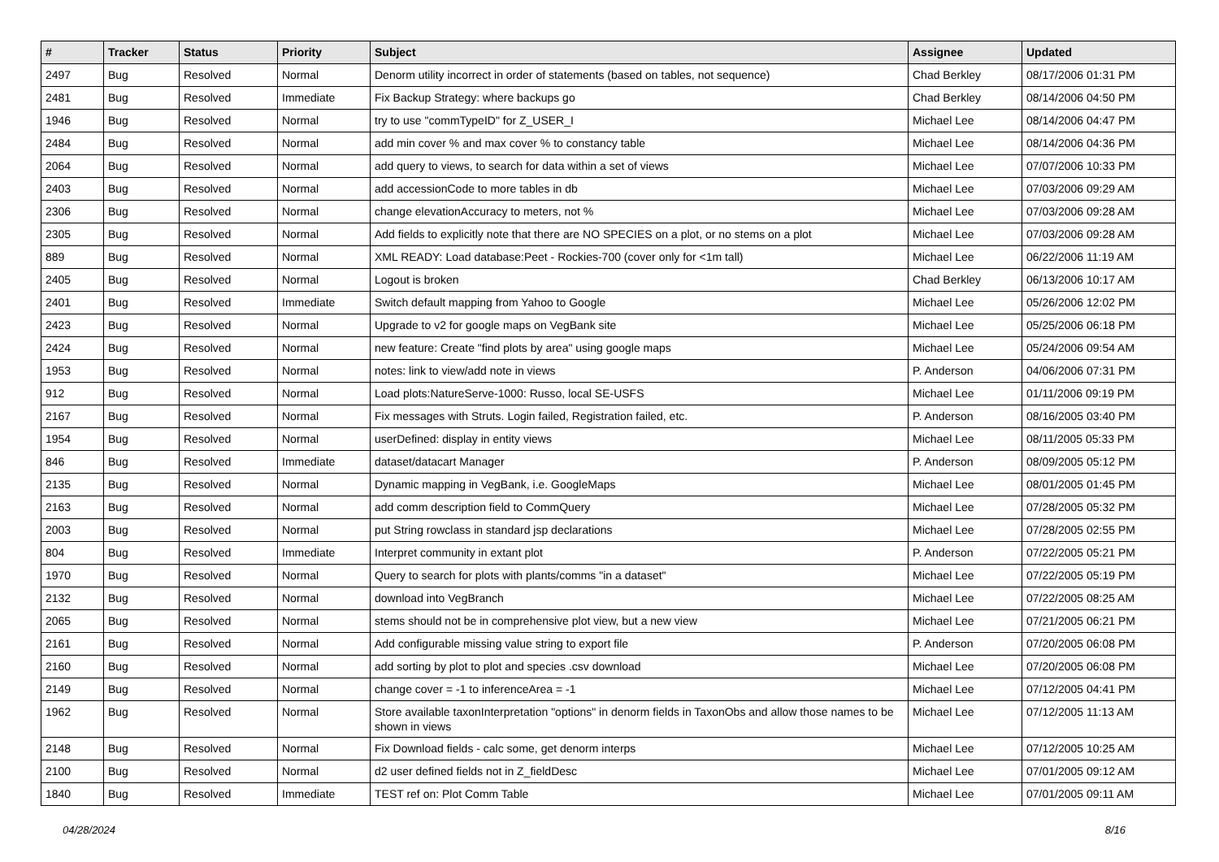| # | Tracker | Status | Priority | Subject | Assignee | Updated |
| --- | --- | --- | --- | --- | --- | --- |
| 2497 | Bug | Resolved | Normal | Denorm utility incorrect in order of statements (based on tables, not sequence) | Chad Berkley | 08/17/2006 01:31 PM |
| 2481 | Bug | Resolved | Immediate | Fix Backup Strategy: where backups go | Chad Berkley | 08/14/2006 04:50 PM |
| 1946 | Bug | Resolved | Normal | try to use "commTypeID" for Z_USER_I | Michael Lee | 08/14/2006 04:47 PM |
| 2484 | Bug | Resolved | Normal | add min cover % and max cover % to constancy table | Michael Lee | 08/14/2006 04:36 PM |
| 2064 | Bug | Resolved | Normal | add query to views, to search for data within a set of views | Michael Lee | 07/07/2006 10:33 PM |
| 2403 | Bug | Resolved | Normal | add accessionCode to more tables in db | Michael Lee | 07/03/2006 09:29 AM |
| 2306 | Bug | Resolved | Normal | change elevationAccuracy to meters, not % | Michael Lee | 07/03/2006 09:28 AM |
| 2305 | Bug | Resolved | Normal | Add fields to explicitly note that there are NO SPECIES on a plot, or no stems on a plot | Michael Lee | 07/03/2006 09:28 AM |
| 889 | Bug | Resolved | Normal | XML READY: Load database:Peet - Rockies-700 (cover only for <1m tall) | Michael Lee | 06/22/2006 11:19 AM |
| 2405 | Bug | Resolved | Normal | Logout is broken | Chad Berkley | 06/13/2006 10:17 AM |
| 2401 | Bug | Resolved | Immediate | Switch default mapping from Yahoo to Google | Michael Lee | 05/26/2006 12:02 PM |
| 2423 | Bug | Resolved | Normal | Upgrade to v2 for google maps on VegBank site | Michael Lee | 05/25/2006 06:18 PM |
| 2424 | Bug | Resolved | Normal | new feature: Create "find plots by area" using google maps | Michael Lee | 05/24/2006 09:54 AM |
| 1953 | Bug | Resolved | Normal | notes: link to view/add note in views | P. Anderson | 04/06/2006 07:31 PM |
| 912 | Bug | Resolved | Normal | Load plots:NatureServe-1000: Russo, local SE-USFS | Michael Lee | 01/11/2006 09:19 PM |
| 2167 | Bug | Resolved | Normal | Fix messages with Struts. Login failed, Registration failed, etc. | P. Anderson | 08/16/2005 03:40 PM |
| 1954 | Bug | Resolved | Normal | userDefined: display in entity views | Michael Lee | 08/11/2005 05:33 PM |
| 846 | Bug | Resolved | Immediate | dataset/datacart Manager | P. Anderson | 08/09/2005 05:12 PM |
| 2135 | Bug | Resolved | Normal | Dynamic mapping in VegBank, i.e. GoogleMaps | Michael Lee | 08/01/2005 01:45 PM |
| 2163 | Bug | Resolved | Normal | add comm description field to CommQuery | Michael Lee | 07/28/2005 05:32 PM |
| 2003 | Bug | Resolved | Normal | put String rowclass in standard jsp declarations | Michael Lee | 07/28/2005 02:55 PM |
| 804 | Bug | Resolved | Immediate | Interpret community in extant plot | P. Anderson | 07/22/2005 05:21 PM |
| 1970 | Bug | Resolved | Normal | Query to search for plots with plants/comms "in a dataset" | Michael Lee | 07/22/2005 05:19 PM |
| 2132 | Bug | Resolved | Normal | download into VegBranch | Michael Lee | 07/22/2005 08:25 AM |
| 2065 | Bug | Resolved | Normal | stems should not be in comprehensive plot view, but a new view | Michael Lee | 07/21/2005 06:21 PM |
| 2161 | Bug | Resolved | Normal | Add configurable missing value string to export file | P. Anderson | 07/20/2005 06:08 PM |
| 2160 | Bug | Resolved | Normal | add sorting by plot to plot and species .csv download | Michael Lee | 07/20/2005 06:08 PM |
| 2149 | Bug | Resolved | Normal | change cover = -1 to inferenceArea = -1 | Michael Lee | 07/12/2005 04:41 PM |
| 1962 | Bug | Resolved | Normal | Store available taxonInterpretation "options" in denorm fields in TaxonObs and allow those names to be shown in views | Michael Lee | 07/12/2005 11:13 AM |
| 2148 | Bug | Resolved | Normal | Fix Download fields - calc some, get denorm interps | Michael Lee | 07/12/2005 10:25 AM |
| 2100 | Bug | Resolved | Normal | d2 user defined fields not in Z_fieldDesc | Michael Lee | 07/01/2005 09:12 AM |
| 1840 | Bug | Resolved | Immediate | TEST ref on: Plot Comm Table | Michael Lee | 07/01/2005 09:11 AM |
04/28/2024 8/16